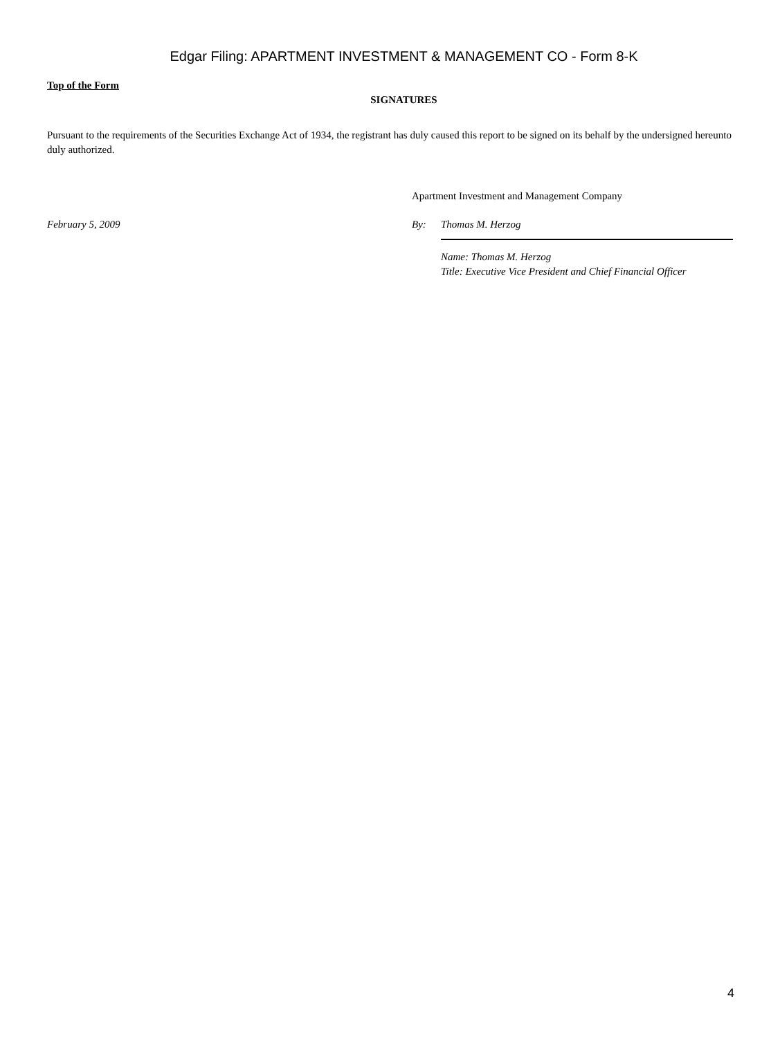Edgar Filing: APARTMENT INVESTMENT & MANAGEMENT CO - Form 8-K
Top of the Form
SIGNATURES
Pursuant to the requirements of the Securities Exchange Act of 1934, the registrant has duly caused this report to be signed on its behalf by the undersigned hereunto duly authorized.
| | Apartment Investment and Management Company | |
| February 5, 2009 | By: | Thomas M. Herzog |
| | | Name: Thomas M. Herzog Title: Executive Vice President and Chief Financial Officer |
4